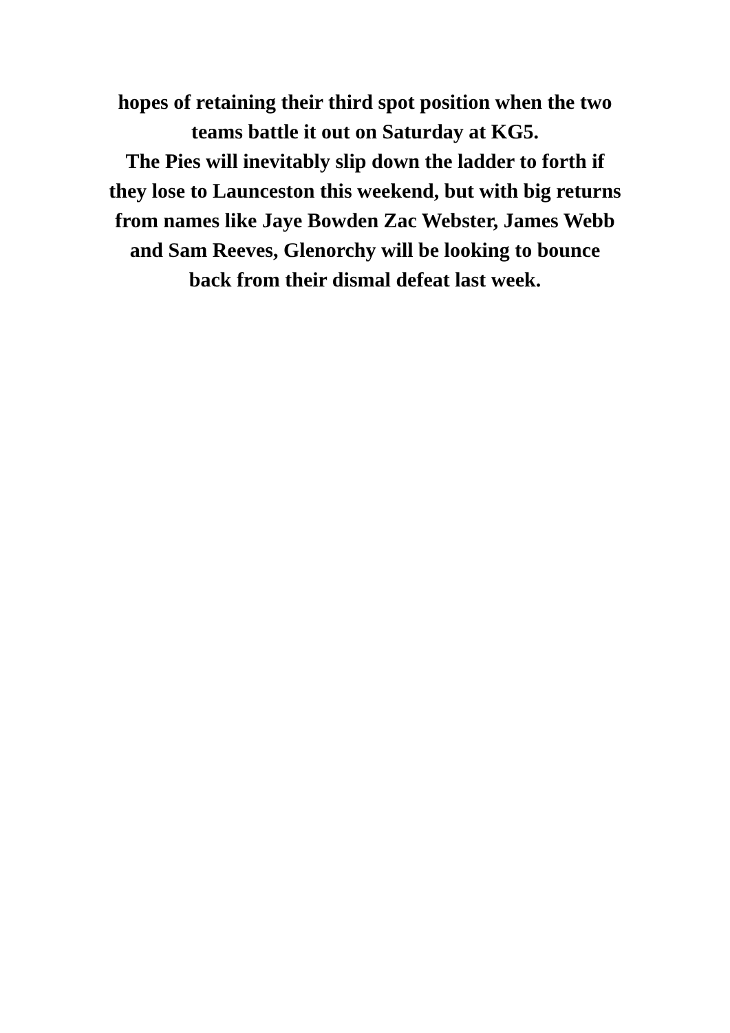hopes of retaining their third spot position when the two
teams battle it out on Saturday at KG5.
The Pies will inevitably slip down the ladder to forth if
they lose to Launceston this weekend, but with big returns
from names like Jaye Bowden Zac Webster, James Webb
and Sam Reeves, Glenorchy will be looking to bounce
back from their dismal defeat last week.